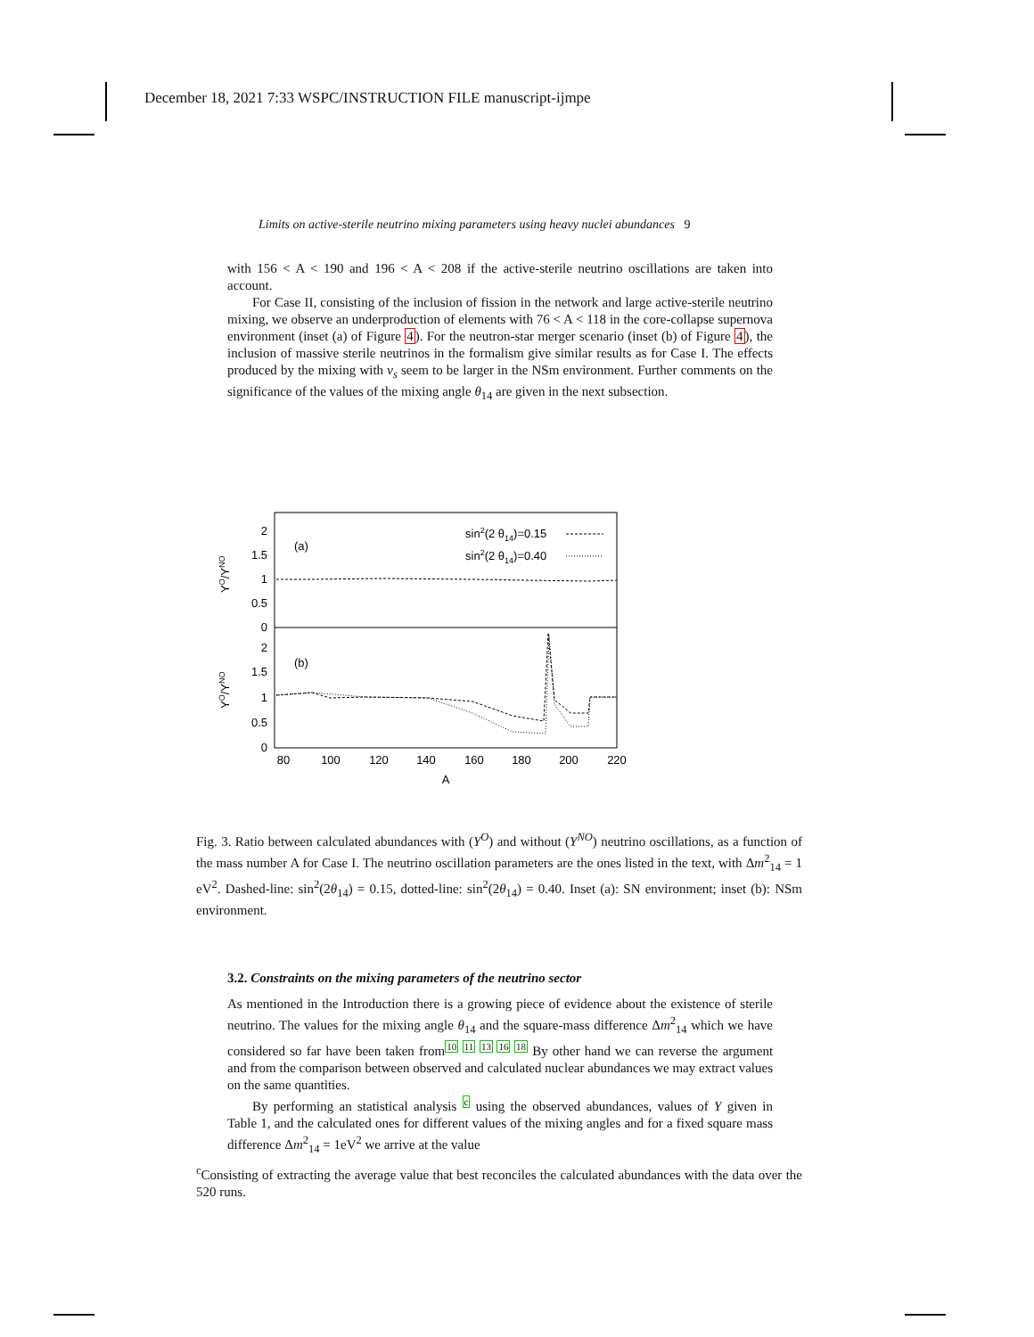December 18, 2021 7:33 WSPC/INSTRUCTION FILE manuscript-ijmpe
Limits on active-sterile neutrino mixing parameters using heavy nuclei abundances 9
with 156 < A < 190 and 196 < A < 208 if the active-sterile neutrino oscillations are taken into account.
For Case II, consisting of the inclusion of fission in the network and large active-sterile neutrino mixing, we observe an underproduction of elements with 76 < A < 118 in the core-collapse supernova environment (inset (a) of Figure 4). For the neutron-star merger scenario (inset (b) of Figure 4), the inclusion of massive sterile neutrinos in the formalism give similar results as for Case I. The effects produced by the mixing with ν<sub>s</sub> seem to be larger in the NSm environment. Further comments on the significance of the values of the mixing angle θ<sub>14</sub> are given in the next subsection.
2
1.5
1
0.5
0
2
1.5
1
0.5
0
(a)
(b)
sin2(2 θ14)=0.15
sin2(2 θ14)=0.40
80
100
120
140
160
180
200
220
A
YO/YNO
YO/YNO
Fig. 3. Ratio between calculated abundances with (Y<sup>O</sup>) and without (Y<sup>NO</sup>) neutrino oscillations, as a function of the mass number A for Case I. The neutrino oscillation parameters are the ones listed in the text, with Δm<sup>2</sup><sub>14</sub> = 1 eV<sup>2</sup>. Dashed-line: sin<sup>2</sup>(2θ<sub>14</sub>) = 0.15, dotted-line: sin<sup>2</sup>(2θ<sub>14</sub>) = 0.40. Inset (a): SN environment; inset (b): NSm environment.
3.2. Constraints on the mixing parameters of the neutrino sector
As mentioned in the Introduction there is a growing piece of evidence about the existence of sterile neutrino. The values for the mixing angle θ<sub>14</sub> and the square-mass difference Δm<sup>2</sup><sub>14</sub> which we have considered so far have been taken from<sup>10 11 13 16 18</sup> By other hand we can reverse the argument and from the comparison between observed and calculated nuclear abundances we may extract values on the same quantities.
By performing an statistical analysis <sup>c</sup> using the observed abundances, values of Y given in Table 1, and the calculated ones for different values of the mixing angles and for a fixed square mass difference Δm<sup>2</sup><sub>14</sub> = 1eV<sup>2</sup> we arrive at the value
<sup>c</sup> Consisting of extracting the average value that best reconciles the calculated abundances with the data over the 520 runs.